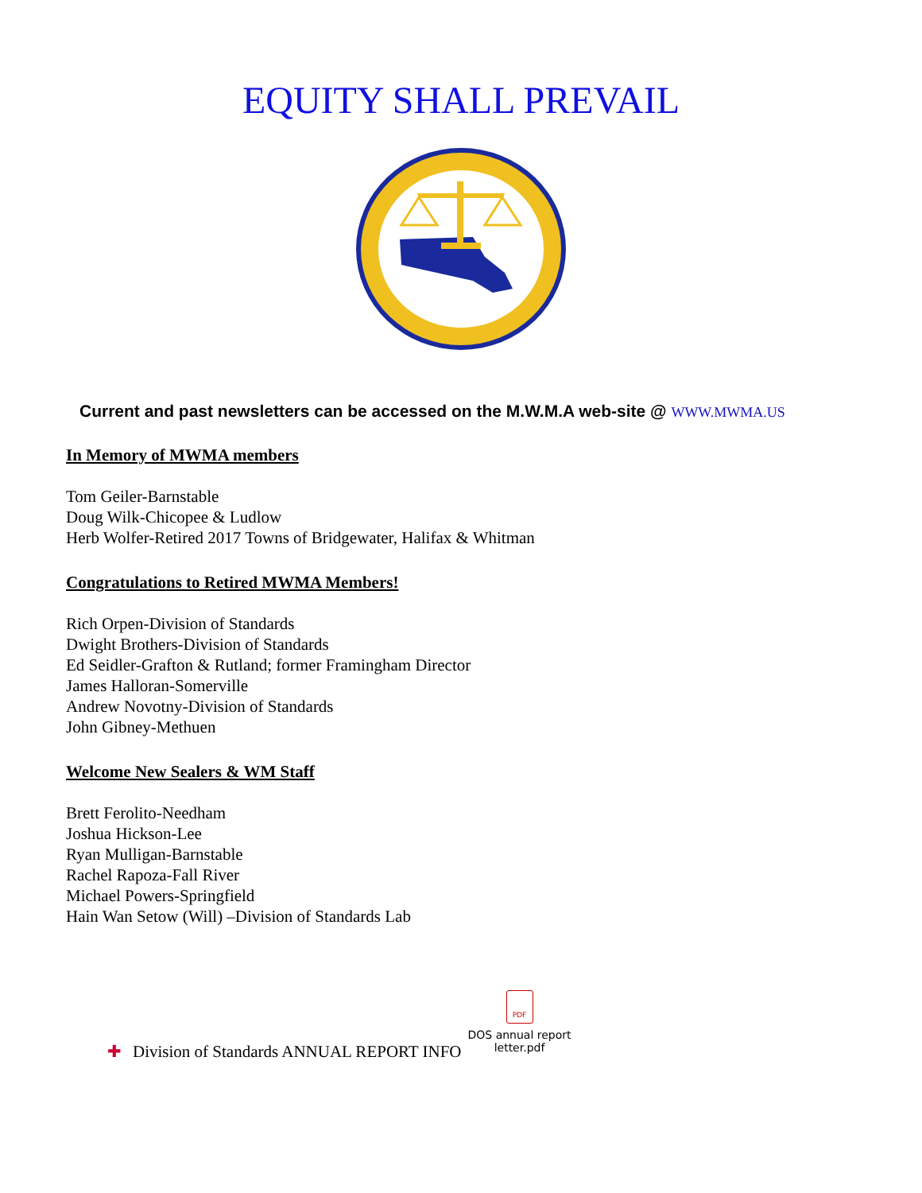EQUITY SHALL PREVAIL
Current and past newsletters can be accessed on the M.W.M.A web-site @ WWW.MWMA.US
In Memory of MWMA members
Tom Geiler-Barnstable
Doug Wilk-Chicopee & Ludlow
Herb Wolfer-Retired 2017 Towns of Bridgewater, Halifax & Whitman
Congratulations to Retired MWMA Members!
Rich Orpen-Division of Standards
Dwight Brothers-Division of Standards
Ed Seidler-Grafton & Rutland; former Framingham Director
James Halloran-Somerville
Andrew Novotny-Division of Standards
John Gibney-Methuen
Welcome New Sealers & WM Staff
Brett Ferolito-Needham
Joshua Hickson-Lee
Ryan Mulligan-Barnstable
Rachel Rapoza-Fall River
Michael Powers-Springfield
Hain Wan Setow (Will) –Division of Standards Lab
✚ Division of Standards ANNUAL REPORT INFO
PDF
DOS annual report
letter.pdf